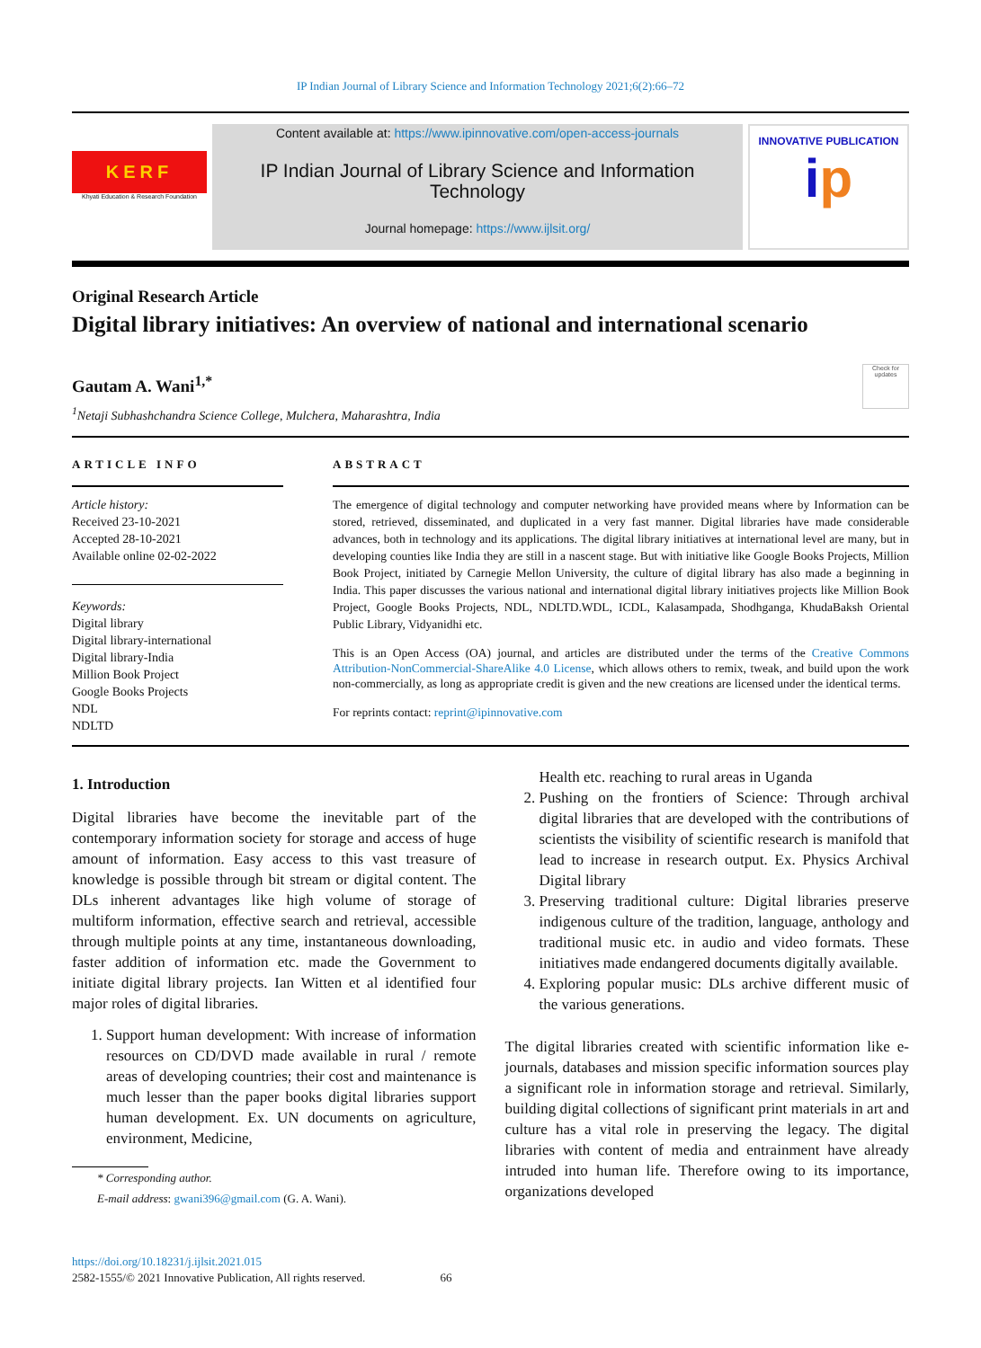IP Indian Journal of Library Science and Information Technology 2021;6(2):66–72
KERF
Khyati Education & Research Foundation
Content available at: https://www.ipinnovative.com/open-access-journals
IP Indian Journal of Library Science and Information Technology
Journal homepage: https://www.ijlsit.org/
INNOVATIVE PUBLICATION
ip
Original Research Article
Digital library initiatives: An overview of national and international scenario
Gautam A. Wani<sup>1,*</sup>
<sup>1</sup> Netaji Subhashchandra Science College, Mulchera, Maharashtra, India
Check for updates
ARTICLE INFO
Article history:
Received 23-10-2021
Accepted 28-10-2021
Available online 02-02-2022
Keywords:
Digital library
Digital library-international
Digital library-India
Million Book Project
Google Books Projects
NDL
NDLTD
ABSTRACT
The emergence of digital technology and computer networking have provided means where by Information can be stored, retrieved, disseminated, and duplicated in a very fast manner. Digital libraries have made considerable advances, both in technology and its applications. The digital library initiatives at international level are many, but in developing counties like India they are still in a nascent stage. But with initiative like Google Books Projects, Million Book Project, initiated by Carnegie Mellon University, the culture of digital library has also made a beginning in India. This paper discusses the various national and international digital library initiatives projects like Million Book Project, Google Books Projects, NDL, NDLTD.WDL, ICDL, Kalasampada, Shodhganga, KhudaBaksh Oriental Public Library, Vidyanidhi etc.
This is an Open Access (OA) journal, and articles are distributed under the terms of the Creative Commons Attribution-NonCommercial-ShareAlike 4.0 License, which allows others to remix, tweak, and build upon the work non-commercially, as long as appropriate credit is given and the new creations are licensed under the identical terms.
For reprints contact: reprint@ipinnovative.com
1. Introduction
Digital libraries have become the inevitable part of the contemporary information society for storage and access of huge amount of information. Easy access to this vast treasure of knowledge is possible through bit stream or digital content. The DLs inherent advantages like high volume of storage of multiform information, effective search and retrieval, accessible through multiple points at any time, instantaneous downloading, faster addition of information etc. made the Government to initiate digital library projects. Ian Witten et al identified four major roles of digital libraries.
1. Support human development: With increase of information resources on CD/DVD made available in rural / remote areas of developing countries; their cost and maintenance is much lesser than the paper books digital libraries support human development. Ex. UN documents on agriculture, environment, Medicine,
* Corresponding author.
E-mail address: gwani396@gmail.com (G. A. Wani).
Health etc. reaching to rural areas in Uganda
2. Pushing on the frontiers of Science: Through archival digital libraries that are developed with the contributions of scientists the visibility of scientific research is manifold that lead to increase in research output. Ex. Physics Archival Digital library
3. Preserving traditional culture: Digital libraries preserve indigenous culture of the tradition, language, anthology and traditional music etc. in audio and video formats. These initiatives made endangered documents digitally available.
4. Exploring popular music: DLs archive different music of the various generations.
The digital libraries created with scientific information like e-journals, databases and mission specific information sources play a significant role in information storage and retrieval. Similarly, building digital collections of significant print materials in art and culture has a vital role in preserving the legacy. The digital libraries with content of media and entrainment have already intruded into human life. Therefore owing to its importance, organizations developed
https://doi.org/10.18231/j.ijlsit.2021.015
2582-1555/© 2021 Innovative Publication, All rights reserved. 66